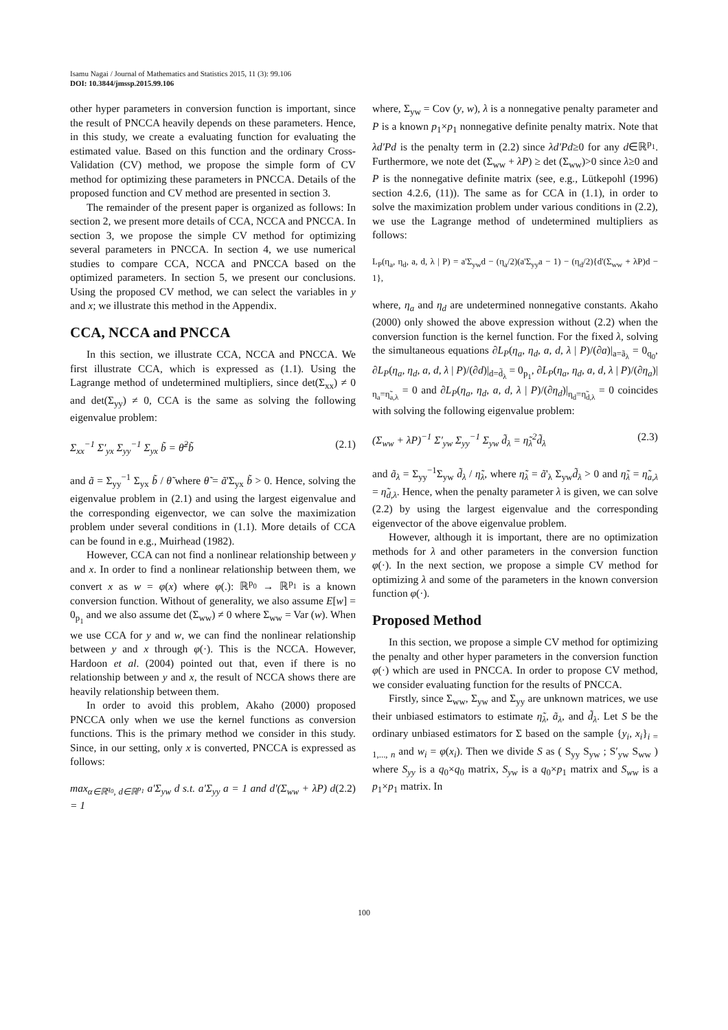Isamu Nagai / Journal of Mathematics and Statistics 2015, 11 (3): 99.106
DOI: 10.3844/jmssp.2015.99.106
other hyper parameters in conversion function is important, since the result of PNCCA heavily depends on these parameters. Hence, in this study, we create a evaluating function for evaluating the estimated value. Based on this function and the ordinary Cross-Validation (CV) method, we propose the simple form of CV method for optimizing these parameters in PNCCA. Details of the proposed function and CV method are presented in section 3.
The remainder of the present paper is organized as follows: In section 2, we present more details of CCA, NCCA and PNCCA. In section 3, we propose the simple CV method for optimizing several parameters in PNCCA. In section 4, we use numerical studies to compare CCA, NCCA and PNCCA based on the optimized parameters. In section 5, we present our conclusions. Using the proposed CV method, we can select the variables in y and x; we illustrate this method in the Appendix.
CCA, NCCA and PNCCA
In this section, we illustrate CCA, NCCA and PNCCA. We first illustrate CCA, which is expressed as (1.1). Using the Lagrange method of undetermined multipliers, since det(Σ<sub>xx</sub>) ≠ 0 and det(Σ<sub>yy</sub>) ≠ 0, CCA is the same as solving the following eigenvalue problem:
Σ<sub>xx</sub><sup>−1</sup> Σ′<sub>yx</sub> Σ<sub>yy</sub><sup>−1</sup> Σ<sub>yx</sub> b̃ = θ̃<sup>2</sup>b̃ (2.1)
and ã = Σ<sub>yy</sub><sup>−1</sup> Σ<sub>yx</sub> b̃ / θ̃ where θ̃ = ã'Σ<sub>yx</sub> b̃ > 0. Hence, solving the eigenvalue problem in (2.1) and using the largest eigenvalue and the corresponding eigenvector, we can solve the maximization problem under several conditions in (1.1). More details of CCA can be found in e.g., Muirhead (1982).
However, CCA can not find a nonlinear relationship between y and x. In order to find a nonlinear relationship between them, we convert x as w = φ(x) where φ(.): ℝ<sup>p<sub>0</sub></sup> → ℝ<sup>p<sub>1</sub></sup> is a known conversion function. Without of generality, we also assume E[w] = 0<sub>p<sub>1</sub></sub> and we also assume det (Σ<sub>ww</sub>) ≠ 0 where Σ<sub>ww</sub> = Var (w). When we use CCA for y and w, we can find the nonlinear relationship between y and x through φ(·). This is the NCCA. However, Hardoon et al. (2004) pointed out that, even if there is no relationship between y and x, the result of NCCA shows there are heavily relationship between them.
In order to avoid this problem, Akaho (2000) proposed PNCCA only when we use the kernel functions as conversion functions. This is the primary method we consider in this study. Since, in our setting, only x is converted, PNCCA is expressed as follows:
max<sub>α∈ℝ<sup>q<sub>0</sub></sup>, d∈ℝ<sup>p<sub>1</sub></sup></sub> a'Σ<sub>yw</sub> d s.t. a'Σ<sub>yy</sub> a = 1 and d'(Σ<sub>ww</sub> + λP) d = 1 (2.2)
where, Σ<sub>yw</sub> = Cov (y, w), λ is a nonnegative penalty parameter and P is a known p<sub>1</sub>×p<sub>1</sub> nonnegative definite penalty matrix. Note that λd'Pd is the penalty term in (2.2) since λd'Pd≥0 for any d∈ℝ<sup>p<sub>1</sub></sup>. Furthermore, we note det (Σ<sub>ww</sub> + λP) ≥ det (Σ<sub>ww</sub>)>0 since λ≥0 and P is the nonnegative definite matrix (see, e.g., Lütkepohl (1996) section 4.2.6, (11)). The same as for CCA in (1.1), in order to solve the maximization problem under various conditions in (2.2), we use the Lagrange method of undetermined multipliers as follows:
L<sub>P</sub>(η<sub>a</sub>, η<sub>d</sub>, a, d, λ | P) = a'Σ<sub>yw</sub>d − (η<sub>a</sub>/2)(a'Σ<sub>yy</sub>a − 1) − (η<sub>d</sub>/2){d'(Σ<sub>ww</sub> + λP)d − 1},
where, η<sub>a</sub> and η<sub>d</sub> are undetermined nonnegative constants. Akaho (2000) only showed the above expression without (2.2) when the conversion function is the kernel function. For the fixed λ, solving the simultaneous equations ∂L<sub>P</sub>(η<sub>a</sub>, η<sub>d</sub>, a, d, λ | P)/(∂a)|<sub>a=ã<sub>λ</sub></sub> = 0<sub>q<sub>0</sub></sub>, ∂L<sub>P</sub>(η<sub>a</sub>, η<sub>d</sub>, a, d, λ | P)/(∂d)|<sub>d=d̃<sub>λ</sub></sub> = 0<sub>p<sub>1</sub></sub>, ∂L<sub>P</sub>(η<sub>a</sub>, η<sub>d</sub>, a, d, λ | P)/(∂η<sub>a</sub>)|<sub>η<sub>a</sub>=η̃<sub>a,λ</sub></sub> = 0 and ∂L<sub>P</sub>(η<sub>a</sub>, η<sub>d</sub>, a, d, λ | P)/(∂η<sub>d</sub>)|<sub>η<sub>d</sub>=η̃<sub>d,λ</sub></sub> = 0 coincides with solving the following eigenvalue problem:
(Σ<sub>ww</sub> + λP)<sup>−1</sup> Σ′<sub>yw</sub> Σ<sub>yy</sub><sup>−1</sup> Σ<sub>yw</sub> d̃<sub>λ</sub> = η̃<sub>λ</sub><sup>2</sup>d̃<sub>λ</sub> (2.3)
and ã<sub>λ</sub> = Σ<sub>yy</sub><sup>−1</sup>Σ<sub>yw</sub> d̃<sub>λ</sub> / η̃<sub>λ</sub>, where η̃<sub>λ</sub> = ã'<sub>λ</sub> Σ<sub>yw</sub>d̃<sub>λ</sub> > 0 and η̃<sub>λ</sub> = η̃<sub>a,λ</sub> = η̃<sub>d,λ</sub>. Hence, when the penalty parameter λ is given, we can solve (2.2) by using the largest eigenvalue and the corresponding eigenvector of the above eigenvalue problem.
However, although it is important, there are no optimization methods for λ and other parameters in the conversion function φ(·). In the next section, we propose a simple CV method for optimizing λ and some of the parameters in the known conversion function φ(·).
Proposed Method
In this section, we propose a simple CV method for optimizing the penalty and other hyper parameters in the conversion function φ(·) which are used in PNCCA. In order to propose CV method, we consider evaluating function for the results of PNCCA.
Firstly, since Σ<sub>ww</sub>, Σ<sub>yw</sub> and Σ<sub>yy</sub> are unknown matrices, we use their unbiased estimators to estimate η̃<sub>λ</sub>, ã<sub>λ</sub>, and d̃<sub>λ</sub>. Let S be the ordinary unbiased estimators for Σ based on the sample {y<sub>i</sub>, x<sub>i</sub>}<sub>i = 1,..., n</sub> and w<sub>i</sub> = φ(x<sub>i</sub>). Then we divide S as ( S<sub>yy</sub> S<sub>yw</sub> ; S′<sub>yw</sub> S<sub>ww</sub> ) where S<sub>yy</sub> is a q<sub>0</sub>×q<sub>0</sub> matrix, S<sub>yw</sub> is a q<sub>0</sub>×p<sub>1</sub> matrix and S<sub>ww</sub> is a p<sub>1</sub>×p<sub>1</sub> matrix. In
100